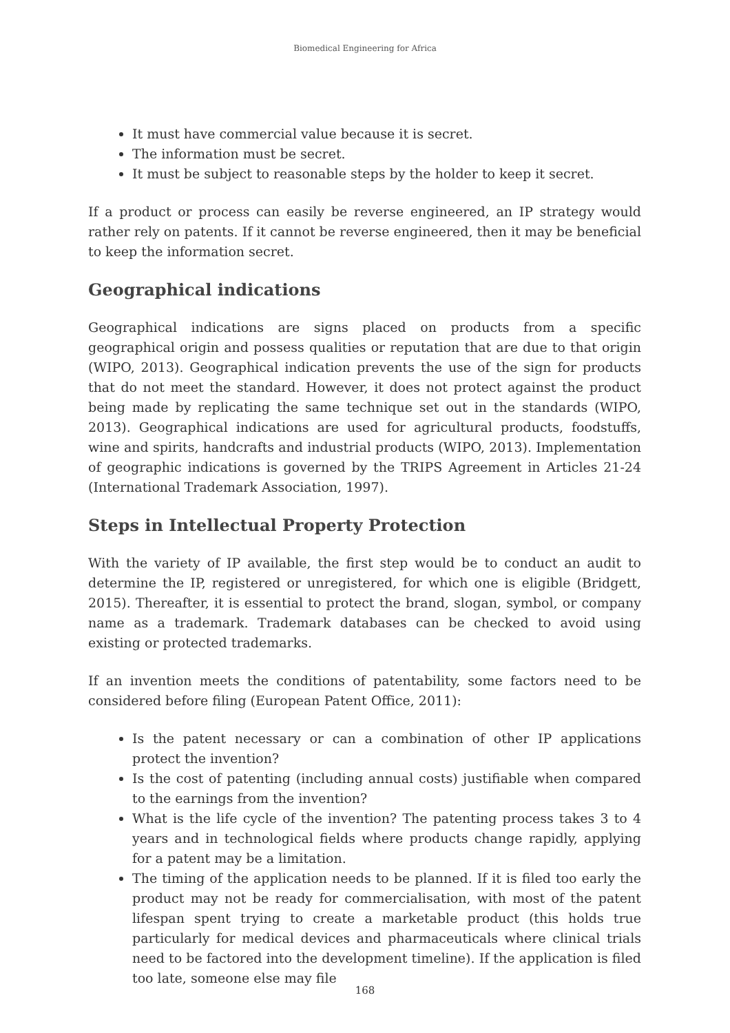Biomedical Engineering for Africa
It must have commercial value because it is secret.
The information must be secret.
It must be subject to reasonable steps by the holder to keep it secret.
If a product or process can easily be reverse engineered, an IP strategy would rather rely on patents. If it cannot be reverse engineered, then it may be beneficial to keep the information secret.
Geographical indications
Geographical indications are signs placed on products from a specific geographical origin and possess qualities or reputation that are due to that origin (WIPO, 2013). Geographical indication prevents the use of the sign for products that do not meet the standard. However, it does not protect against the product being made by replicating the same technique set out in the standards (WIPO, 2013). Geographical indications are used for agricultural products, foodstuffs, wine and spirits, handcrafts and industrial products (WIPO, 2013). Implementation of geographic indications is governed by the TRIPS Agreement in Articles 21-24 (International Trademark Association, 1997).
Steps in Intellectual Property Protection
With the variety of IP available, the first step would be to conduct an audit to determine the IP, registered or unregistered, for which one is eligible (Bridgett, 2015). Thereafter, it is essential to protect the brand, slogan, symbol, or company name as a trademark. Trademark databases can be checked to avoid using existing or protected trademarks.
If an invention meets the conditions of patentability, some factors need to be considered before filing (European Patent Office, 2011):
Is the patent necessary or can a combination of other IP applications protect the invention?
Is the cost of patenting (including annual costs) justifiable when compared to the earnings from the invention?
What is the life cycle of the invention? The patenting process takes 3 to 4 years and in technological fields where products change rapidly, applying for a patent may be a limitation.
The timing of the application needs to be planned. If it is filed too early the product may not be ready for commercialisation, with most of the patent lifespan spent trying to create a marketable product (this holds true particularly for medical devices and pharmaceuticals where clinical trials need to be factored into the development timeline). If the application is filed too late, someone else may file
168